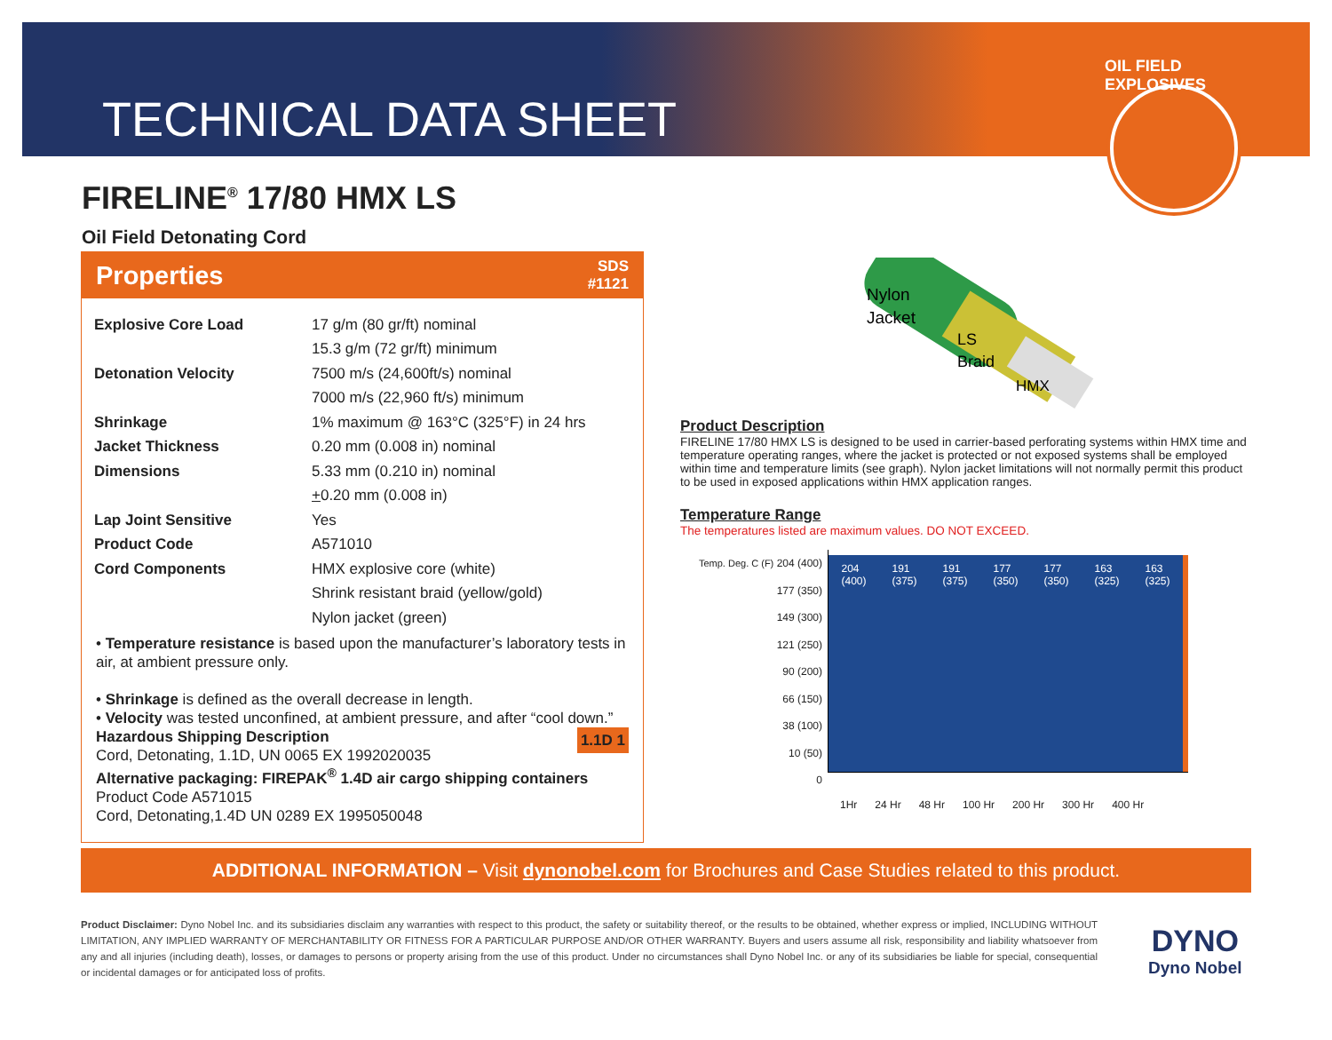TECHNICAL DATA SHEET
OIL FIELD EXPLOSIVES
FIRELINE<sup>®</sup> 17/80 HMX LS
Oil Field Detonating Cord
Properties SDS
#1121
| Explosive Core Load | 17 g/m (80 gr/ft) nominal |
| | 15.3 g/m (72 gr/ft) minimum |
| Detonation Velocity | 7500 m/s (24,600ft/s) nominal |
| | 7000 m/s (22,960 ft/s) minimum |
| Shrinkage | 1% maximum @ 163°C (325°F) in 24 hrs |
| Jacket Thickness | 0.20 mm (0.008 in) nominal |
| Dimensions | 5.33 mm (0.210 in) nominal |
| | + 0.20 mm (0.008 in) |
| Lap Joint Sensitive | Yes |
| Product Code | A571010 |
| Cord Components | HMX explosive core (white) |
| | Shrink resistant braid (yellow/gold) |
| | Nylon jacket (green) |
• Temperature resistance is based upon the manufacturer’s laboratory tests in air, at ambient pressure only.
• Shrinkage is defined as the overall decrease in length.
• Velocity was tested unconfined, at ambient pressure, and after “cool down.” 1.1D 1
Hazardous Shipping Description
Cord, Detonating, 1.1D, UN 0065 EX 1992020035
Alternative packaging: FIREPAK<sup>®</sup> 1.4D air cargo shipping containers
Product Code A571015
Cord, Detonating,1.4D UN 0289 EX 1995050048
Nylon
Jacket
LS
Braid
HMX
Product Description
FIRELINE 17/80 HMX LS is designed to be used in carrier-based perforating systems within HMX time and temperature operating ranges, where the jacket is protected or not exposed systems shall be employed within time and temperature limits (see graph). Nylon jacket limitations will not normally permit this product to be used in exposed applications within HMX application ranges.
Temperature Range
The temperatures listed are maximum values. DO NOT EXCEED.
Temp. Deg. C (F) 204 (400)
177 (350)
149 (300)
121 (250)
90 (200)
66 (150)
38 (100)
10 (50)
0
204
(400) 191
(375) 191
(375) 177
(350) 177
(350) 163
(325) 163
(325)
1Hr 24 Hr 48 Hr 100 Hr 200 Hr 300 Hr 400 Hr
ADDITIONAL INFORMATION – Visit dynonobel.com for Brochures and Case Studies related to this product.
Product Disclaimer: Dyno Nobel Inc. and its subsidiaries disclaim any warranties with respect to this product, the safety or suitability thereof, or the results to be obtained, whether express or implied, INCLUDING WITHOUT LIMITATION, ANY IMPLIED WARRANTY OF MERCHANTABILITY OR FITNESS FOR A PARTICULAR PURPOSE AND/OR OTHER WARRANTY. Buyers and users assume all risk, responsibility and liability whatsoever from any and all injuries (including death), losses, or damages to persons or property arising from the use of this product. Under no circumstances shall Dyno Nobel Inc. or any of its subsidiaries be liable for special, consequential or incidental damages or for anticipated loss of profits.
DYNO
Dyno Nobel